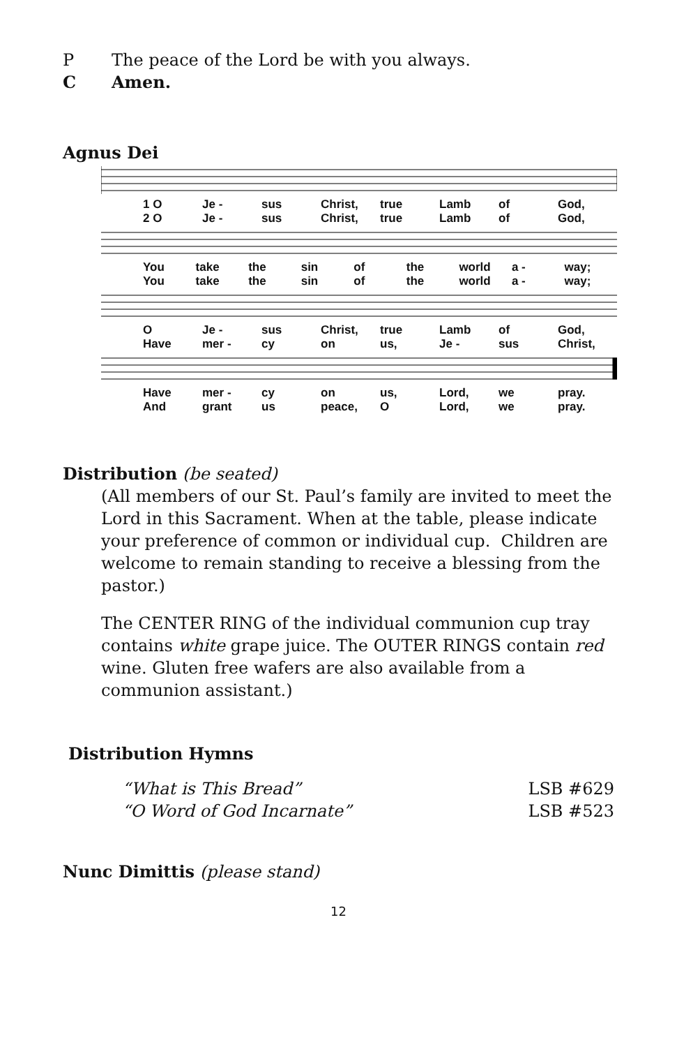P The peace of the Lord be with you always.
C Amen.
Agnus Dei
1 O Je - sus Christ, true Lamb of God,
2 O Je - sus Christ, true Lamb of God,
You take the sin of the world a - way;
You take the sin of the world a - way;
O Je - sus Christ, true Lamb of God,
Have mer - cy on us, Je - sus Christ,
Have mer - cy on us, Lord, we pray.
And grant us peace, O Lord, we pray.
Distribution (be seated)
(All members of our St. Paul’s family are invited to meet the Lord in this Sacrament. When at the table, please indicate your preference of common or individual cup. Children are welcome to remain standing to receive a blessing from the pastor.)
The CENTER RING of the individual communion cup tray contains white grape juice. The OUTER RINGS contain red wine. Gluten free wafers are also available from a communion assistant.)
Distribution Hymns
“What is This Bread” LSB #629
“O Word of God Incarnate” LSB #523
Nunc Dimittis (please stand)
12